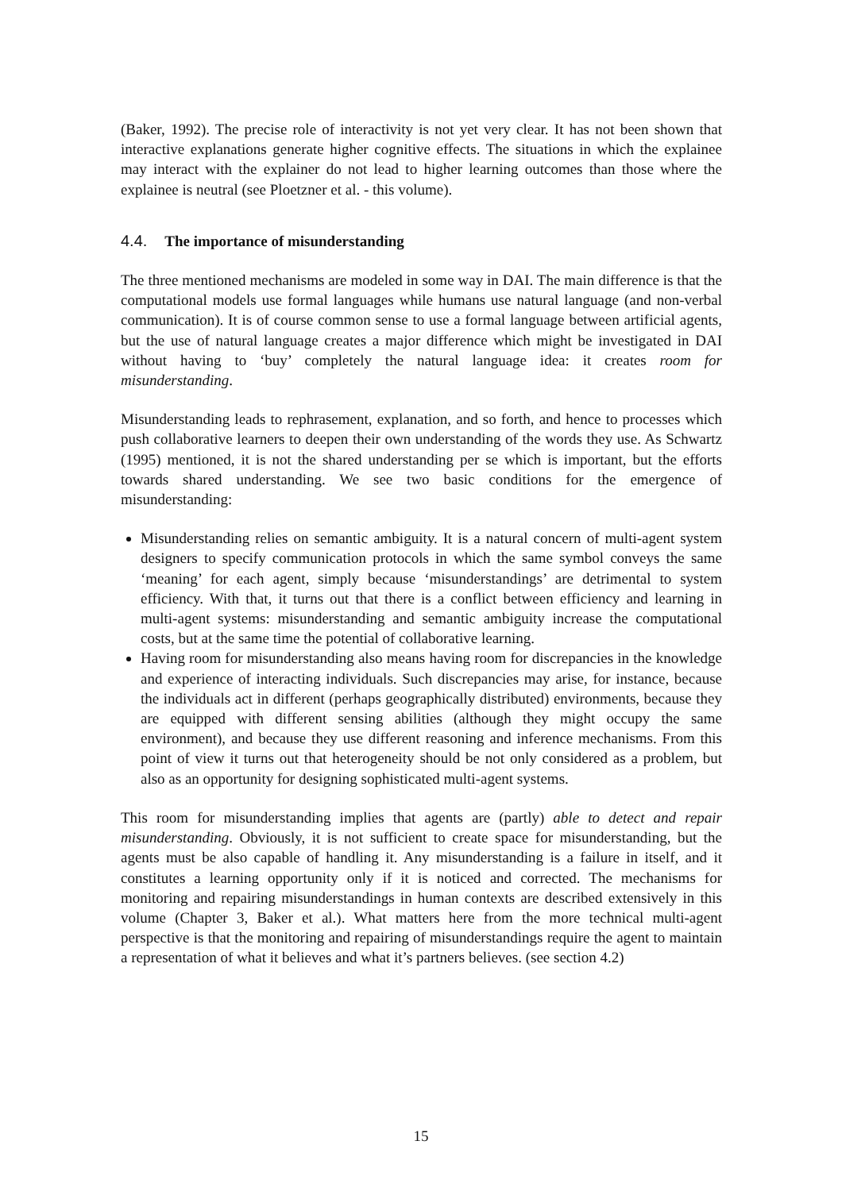(Baker, 1992). The precise role of interactivity is not yet very clear. It has not been shown that interactive explanations generate higher cognitive effects. The situations in which the explainee may interact with the explainer do not lead to higher learning outcomes than those where the explainee is neutral (see Ploetzner et al. - this volume).
4.4. The importance of misunderstanding
The three mentioned mechanisms are modeled in some way in DAI. The main difference is that the computational models use formal languages while humans use natural language (and non-verbal communication). It is of course common sense to use a formal language between artificial agents, but the use of natural language creates a major difference which might be investigated in DAI without having to ‘buy’ completely the natural language idea: it creates room for misunderstanding.
Misunderstanding leads to rephrasement, explanation, and so forth, and hence to processes which push collaborative learners to deepen their own understanding of the words they use. As Schwartz (1995) mentioned, it is not the shared understanding per se which is important, but the efforts towards shared understanding. We see two basic conditions for the emergence of misunderstanding:
Misunderstanding relies on semantic ambiguity. It is a natural concern of multi-agent system designers to specify communication protocols in which the same symbol conveys the same ‘meaning’ for each agent, simply because ‘misunderstandings’ are detrimental to system efficiency. With that, it turns out that there is a conflict between efficiency and learning in multi-agent systems: misunderstanding and semantic ambiguity increase the computational costs, but at the same time the potential of collaborative learning.
Having room for misunderstanding also means having room for discrepancies in the knowledge and experience of interacting individuals. Such discrepancies may arise, for instance, because the individuals act in different (perhaps geographically distributed) environments, because they are equipped with different sensing abilities (although they might occupy the same environment), and because they use different reasoning and inference mechanisms. From this point of view it turns out that heterogeneity should be not only considered as a problem, but also as an opportunity for designing sophisticated multi-agent systems.
This room for misunderstanding implies that agents are (partly) able to detect and repair misunderstanding. Obviously, it is not sufficient to create space for misunderstanding, but the agents must be also capable of handling it. Any misunderstanding is a failure in itself, and it constitutes a learning opportunity only if it is noticed and corrected. The mechanisms for monitoring and repairing misunderstandings in human contexts are described extensively in this volume (Chapter 3, Baker et al.). What matters here from the more technical multi-agent perspective is that the monitoring and repairing of misunderstandings require the agent to maintain a representation of what it believes and what it’s partners believes. (see section 4.2)
15